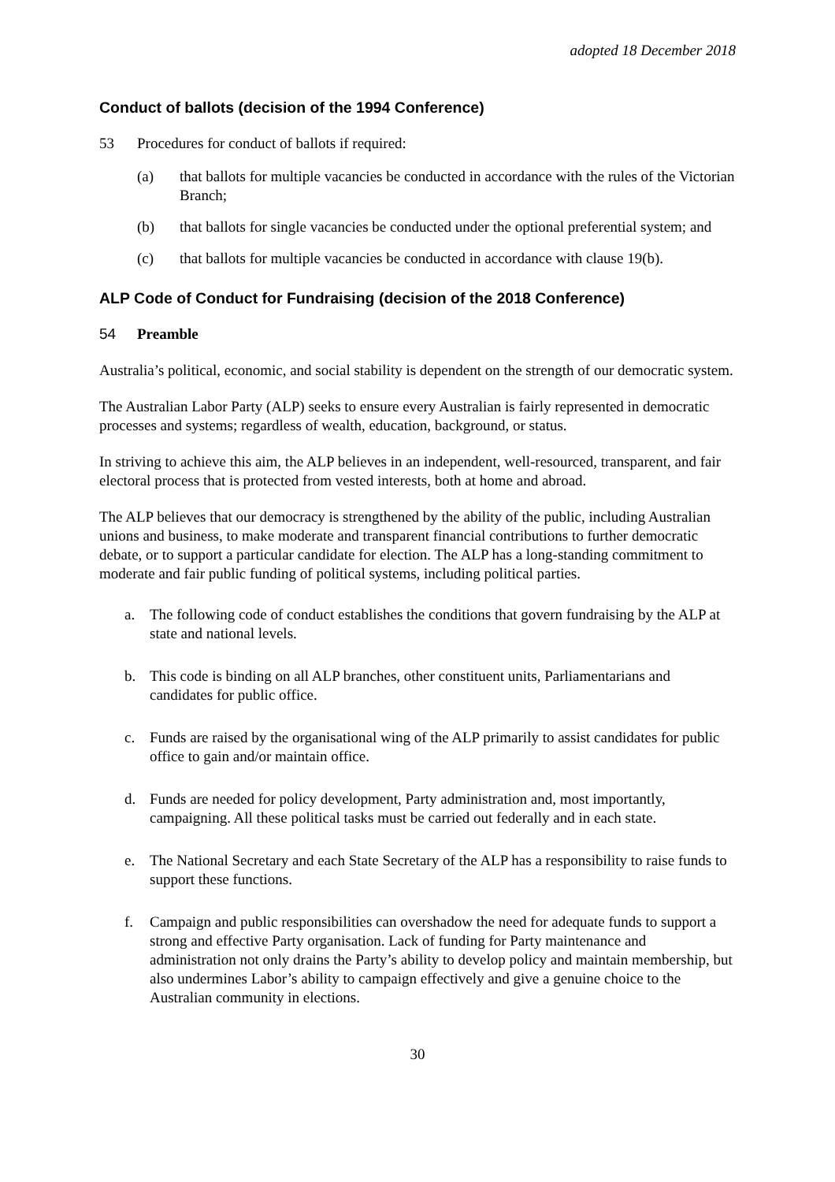adopted 18 December 2018
Conduct of ballots (decision of the 1994 Conference)
53 Procedures for conduct of ballots if required:
(a) that ballots for multiple vacancies be conducted in accordance with the rules of the Victorian Branch;
(b) that ballots for single vacancies be conducted under the optional preferential system; and
(c) that ballots for multiple vacancies be conducted in accordance with clause 19(b).
ALP Code of Conduct for Fundraising (decision of the 2018 Conference)
54 Preamble
Australia’s political, economic, and social stability is dependent on the strength of our democratic system.
The Australian Labor Party (ALP) seeks to ensure every Australian is fairly represented in democratic processes and systems; regardless of wealth, education, background, or status.
In striving to achieve this aim, the ALP believes in an independent, well-resourced, transparent, and fair electoral process that is protected from vested interests, both at home and abroad.
The ALP believes that our democracy is strengthened by the ability of the public, including Australian unions and business, to make moderate and transparent financial contributions to further democratic debate, or to support a particular candidate for election. The ALP has a long-standing commitment to moderate and fair public funding of political systems, including political parties.
a. The following code of conduct establishes the conditions that govern fundraising by the ALP at state and national levels.
b. This code is binding on all ALP branches, other constituent units, Parliamentarians and candidates for public office.
c. Funds are raised by the organisational wing of the ALP primarily to assist candidates for public office to gain and/or maintain office.
d. Funds are needed for policy development, Party administration and, most importantly, campaigning. All these political tasks must be carried out federally and in each state.
e. The National Secretary and each State Secretary of the ALP has a responsibility to raise funds to support these functions.
f. Campaign and public responsibilities can overshadow the need for adequate funds to support a strong and effective Party organisation. Lack of funding for Party maintenance and administration not only drains the Party’s ability to develop policy and maintain membership, but also undermines Labor’s ability to campaign effectively and give a genuine choice to the Australian community in elections.
30